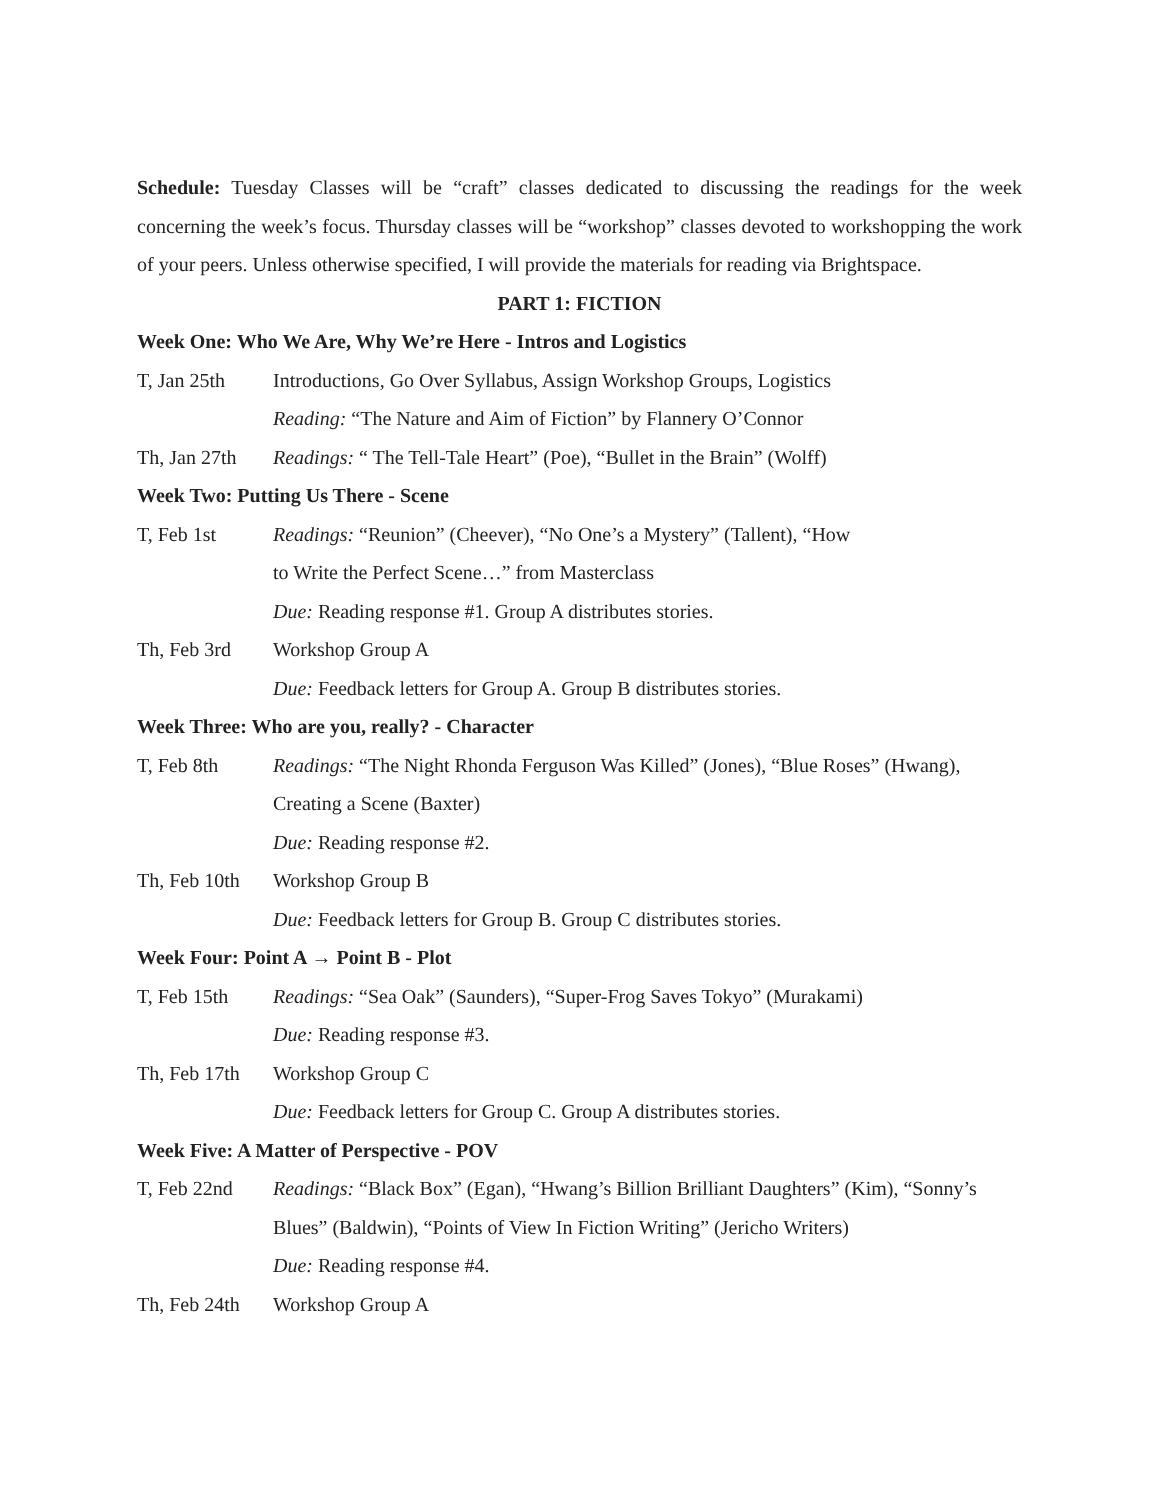Schedule: Tuesday Classes will be “craft” classes dedicated to discussing the readings for the week concerning the week’s focus. Thursday classes will be “workshop” classes devoted to workshopping the work of your peers. Unless otherwise specified, I will provide the materials for reading via Brightspace.
PART 1: FICTION
Week One: Who We Are, Why We’re Here - Intros and Logistics
T, Jan 25th Introductions, Go Over Syllabus, Assign Workshop Groups, Logistics
Reading: “The Nature and Aim of Fiction” by Flannery O’Connor
Th, Jan 27th
Readings: “ The Tell-Tale Heart” (Poe), “Bullet in the Brain” (Wolff)
Week Two: Putting Us There - Scene
T, Feb 1st Readings: “Reunion” (Cheever), “No One’s a Mystery” (Tallent), “How
to Write the Perfect Scene…” from Masterclass
Due: Reading response #1. Group A distributes stories.
Th, Feb 3rd Workshop Group A
Due: Feedback letters for Group A. Group B distributes stories.
Week Three: Who are you, really? - Character
T, Feb 8th Readings: “The Night Rhonda Ferguson Was Killed” (Jones), “Blue Roses” (Hwang),
Creating a Scene (Baxter)
Due: Reading response #2.
Th, Feb 10th
Workshop Group B
Due: Feedback letters for Group B. Group C distributes stories.
Week Four: Point A → Point B - Plot
T, Feb 15th Readings: “Sea Oak” (Saunders), “Super-Frog Saves Tokyo” (Murakami)
Due: Reading response #3.
Th, Feb 17th
Workshop Group C
Due: Feedback letters for Group C. Group A distributes stories.
Week Five: A Matter of Perspective - POV
T, Feb 22nd Readings: “Black Box” (Egan), “Hwang’s Billion Brilliant Daughters” (Kim), “Sonny’s
Blues” (Baldwin), “Points of View In Fiction Writing” (Jericho Writers)
Due: Reading response #4.
Th, Feb 24th
Workshop Group A